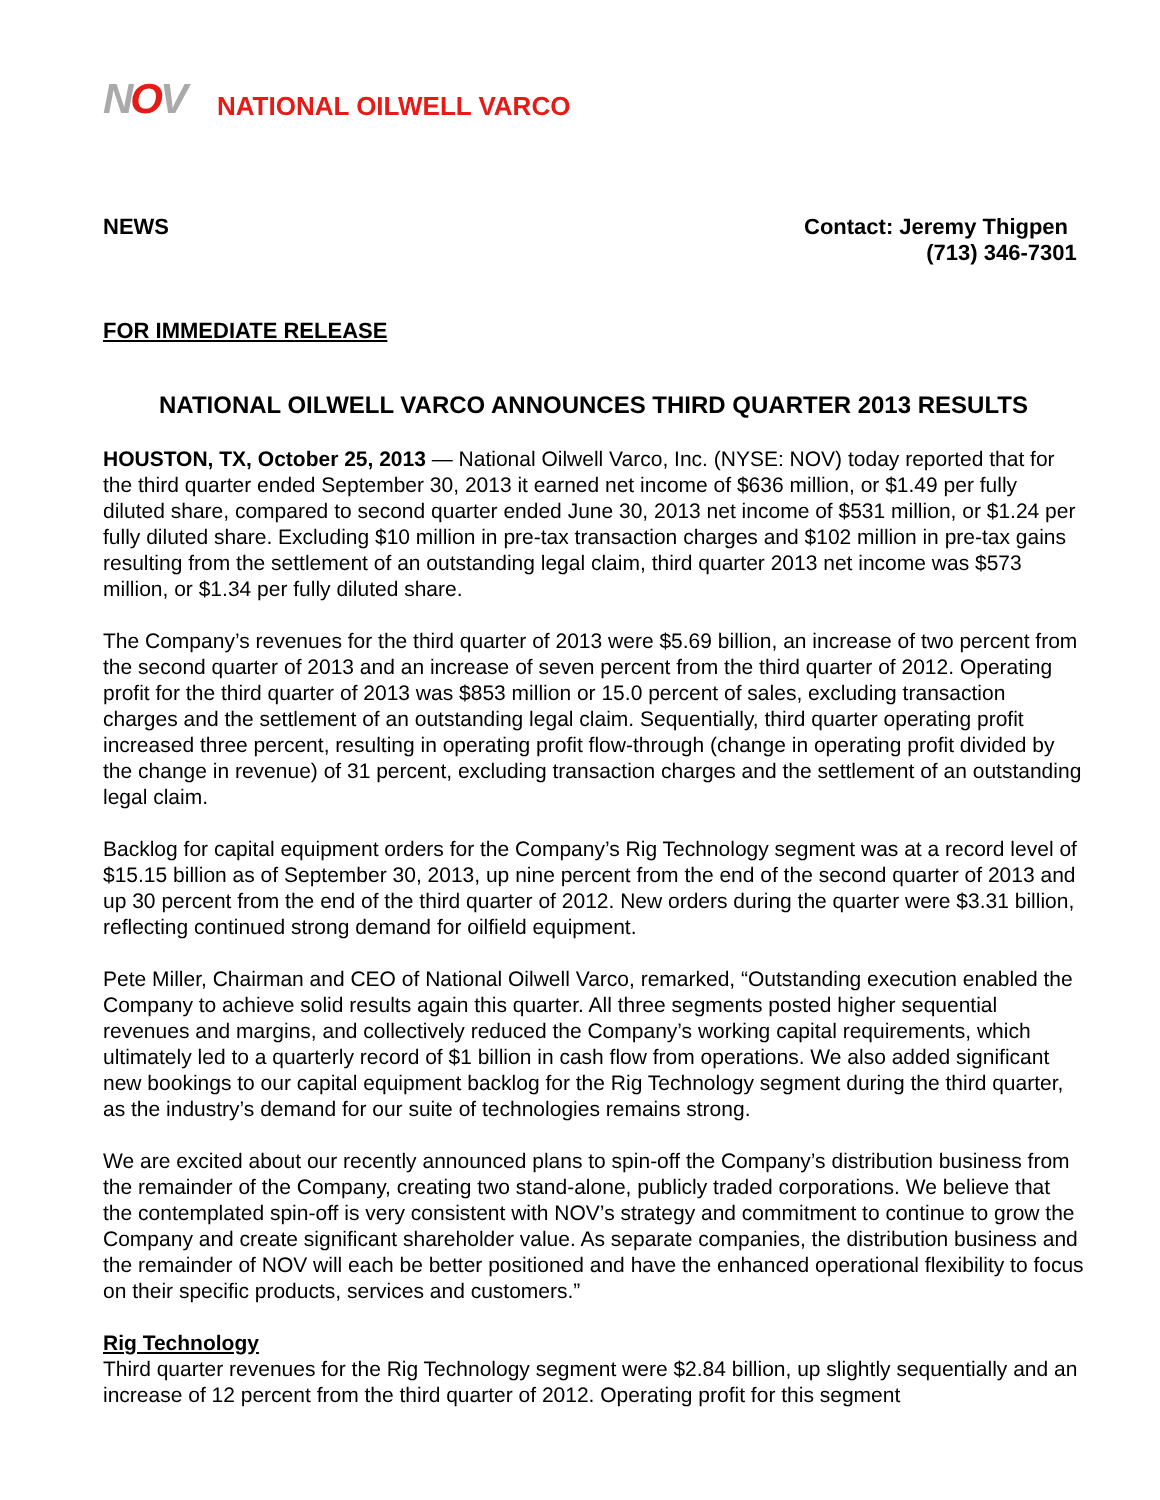NOV NATIONAL OILWELL VARCO
NEWS Contact: Jeremy Thigpen
(713) 346-7301
FOR IMMEDIATE RELEASE
NATIONAL OILWELL VARCO ANNOUNCES THIRD QUARTER 2013 RESULTS
HOUSTON, TX, October 25, 2013 — National Oilwell Varco, Inc. (NYSE: NOV) today reported that for the third quarter ended September 30, 2013 it earned net income of $636 million, or $1.49 per fully diluted share, compared to second quarter ended June 30, 2013 net income of $531 million, or $1.24 per fully diluted share. Excluding $10 million in pre-tax transaction charges and $102 million in pre-tax gains resulting from the settlement of an outstanding legal claim, third quarter 2013 net income was $573 million, or $1.34 per fully diluted share.
The Company’s revenues for the third quarter of 2013 were $5.69 billion, an increase of two percent from the second quarter of 2013 and an increase of seven percent from the third quarter of 2012. Operating profit for the third quarter of 2013 was $853 million or 15.0 percent of sales, excluding transaction charges and the settlement of an outstanding legal claim. Sequentially, third quarter operating profit increased three percent, resulting in operating profit flow-through (change in operating profit divided by the change in revenue) of 31 percent, excluding transaction charges and the settlement of an outstanding legal claim.
Backlog for capital equipment orders for the Company’s Rig Technology segment was at a record level of $15.15 billion as of September 30, 2013, up nine percent from the end of the second quarter of 2013 and up 30 percent from the end of the third quarter of 2012. New orders during the quarter were $3.31 billion, reflecting continued strong demand for oilfield equipment.
Pete Miller, Chairman and CEO of National Oilwell Varco, remarked, “Outstanding execution enabled the Company to achieve solid results again this quarter. All three segments posted higher sequential revenues and margins, and collectively reduced the Company’s working capital requirements, which ultimately led to a quarterly record of $1 billion in cash flow from operations. We also added significant new bookings to our capital equipment backlog for the Rig Technology segment during the third quarter, as the industry’s demand for our suite of technologies remains strong.
We are excited about our recently announced plans to spin-off the Company’s distribution business from the remainder of the Company, creating two stand-alone, publicly traded corporations. We believe that the contemplated spin-off is very consistent with NOV’s strategy and commitment to continue to grow the Company and create significant shareholder value. As separate companies, the distribution business and the remainder of NOV will each be better positioned and have the enhanced operational flexibility to focus on their specific products, services and customers.”
Rig Technology
Third quarter revenues for the Rig Technology segment were $2.84 billion, up slightly sequentially and an increase of 12 percent from the third quarter of 2012. Operating profit for this segment